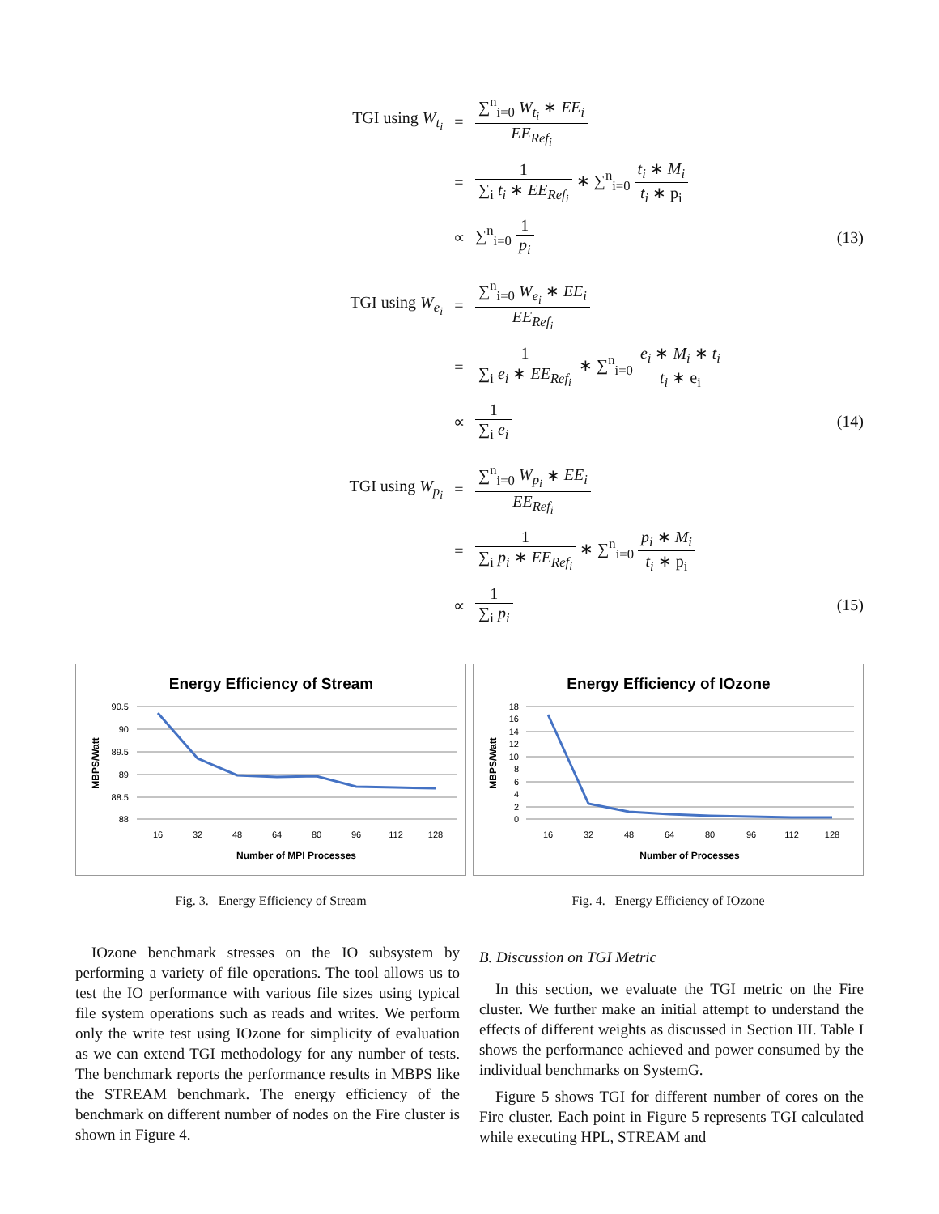TGI using W<sub>t<sub>i</sub></sub>
=
∑<sup>n</sup><sub>i=0</sub> W<sub>t<sub>i</sub></sub> ∗ EE<sub>i</sub> EE<sub>Ref<sub>i</sub></sub>
=
1 ∑<sub>i</sub> t<sub>i</sub> ∗ EE<sub>Ref<sub>i</sub></sub> ∗ ∑<sup>n</sup><sub>i=0</sub> t<sub>i</sub> ∗ M<sub>i</sub> t<sub>i</sub> ∗ p<sub>i</sub>
∝
∑<sup>n</sup><sub>i=0</sub> 1 p<sub>i</sub>
(13)
TGI using W<sub>e<sub>i</sub></sub>
=
∑<sup>n</sup><sub>i=0</sub> W<sub>e<sub>i</sub></sub> ∗ EE<sub>i</sub> EE<sub>Ref<sub>i</sub></sub>
=
1 ∑<sub>i</sub> e<sub>i</sub> ∗ EE<sub>Ref<sub>i</sub></sub> ∗ ∑<sup>n</sup><sub>i=0</sub> e<sub>i</sub> ∗ M<sub>i</sub> ∗ t<sub>i</sub> t<sub>i</sub> ∗ e<sub>i</sub>
∝
1 ∑<sub>i</sub> e<sub>i</sub>
(14)
TGI using W<sub>p<sub>i</sub></sub>
=
∑<sup>n</sup><sub>i=0</sub> W<sub>p<sub>i</sub></sub> ∗ EE<sub>i</sub> EE<sub>Ref<sub>i</sub></sub>
=
1 ∑<sub>i</sub> p<sub>i</sub> ∗ EE<sub>Ref<sub>i</sub></sub> ∗ ∑<sup>n</sup><sub>i=0</sub> p<sub>i</sub> ∗ M<sub>i</sub> t<sub>i</sub> ∗ p<sub>i</sub>
∝
1 ∑<sub>i</sub> p<sub>i</sub>
(15)
Energy Efficiency of Stream
90.5
90
89.5
89
88.5
88
16
32
48
64
80
96
112
128
Number of MPI Processes
MBPS/Watt
Fig. 3. Energy Efficiency of Stream
Energy Efficiency of IOzone
18
16
14
12
10
8
6
4
2
0
16
32
48
64
80
96
112
128
Number of Processes
MBPS/Watt
Fig. 4. Energy Efficiency of IOzone
IOzone benchmark stresses on the IO subsystem by performing a variety of file operations. The tool allows us to test the IO performance with various file sizes using typical file system operations such as reads and writes. We perform only the write test using IOzone for simplicity of evaluation as we can extend TGI methodology for any number of tests. The benchmark reports the performance results in MBPS like the STREAM benchmark. The energy efficiency of the benchmark on different number of nodes on the Fire cluster is shown in Figure 4.
B. Discussion on TGI Metric
In this section, we evaluate the TGI metric on the Fire cluster. We further make an initial attempt to understand the effects of different weights as discussed in Section III. Table I shows the performance achieved and power consumed by the individual benchmarks on SystemG.
Figure 5 shows TGI for different number of cores on the Fire cluster. Each point in Figure 5 represents TGI calculated while executing HPL, STREAM and